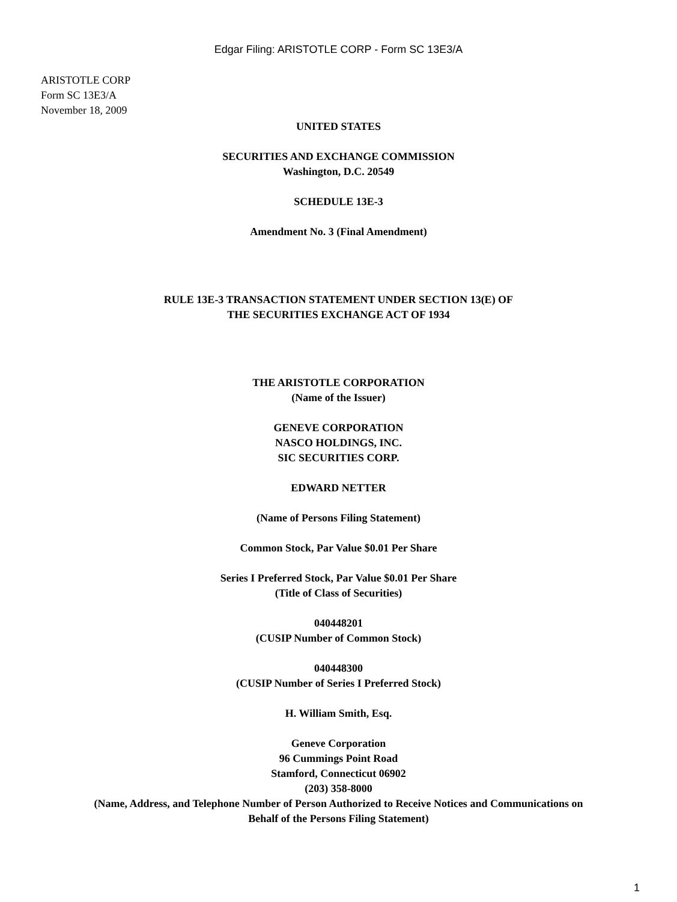Edgar Filing: ARISTOTLE CORP - Form SC 13E3/A
ARISTOTLE CORP
Form SC 13E3/A
November 18, 2009
UNITED STATES
SECURITIES AND EXCHANGE COMMISSION
Washington, D.C. 20549
SCHEDULE 13E-3
Amendment No. 3 (Final Amendment)
RULE 13E-3 TRANSACTION STATEMENT UNDER SECTION 13(E) OF
THE SECURITIES EXCHANGE ACT OF 1934
THE ARISTOTLE CORPORATION
(Name of the Issuer)
GENEVE CORPORATION
NASCO HOLDINGS, INC.
SIC SECURITIES CORP.
EDWARD NETTER
(Name of Persons Filing Statement)
Common Stock, Par Value $0.01 Per Share
Series I Preferred Stock, Par Value $0.01 Per Share
(Title of Class of Securities)
040448201
(CUSIP Number of Common Stock)
040448300
(CUSIP Number of Series I Preferred Stock)
H. William Smith, Esq.
Geneve Corporation
96 Cummings Point Road
Stamford, Connecticut 06902
(203) 358-8000
(Name, Address, and Telephone Number of Person Authorized to Receive Notices and Communications on
Behalf of the Persons Filing Statement)
1